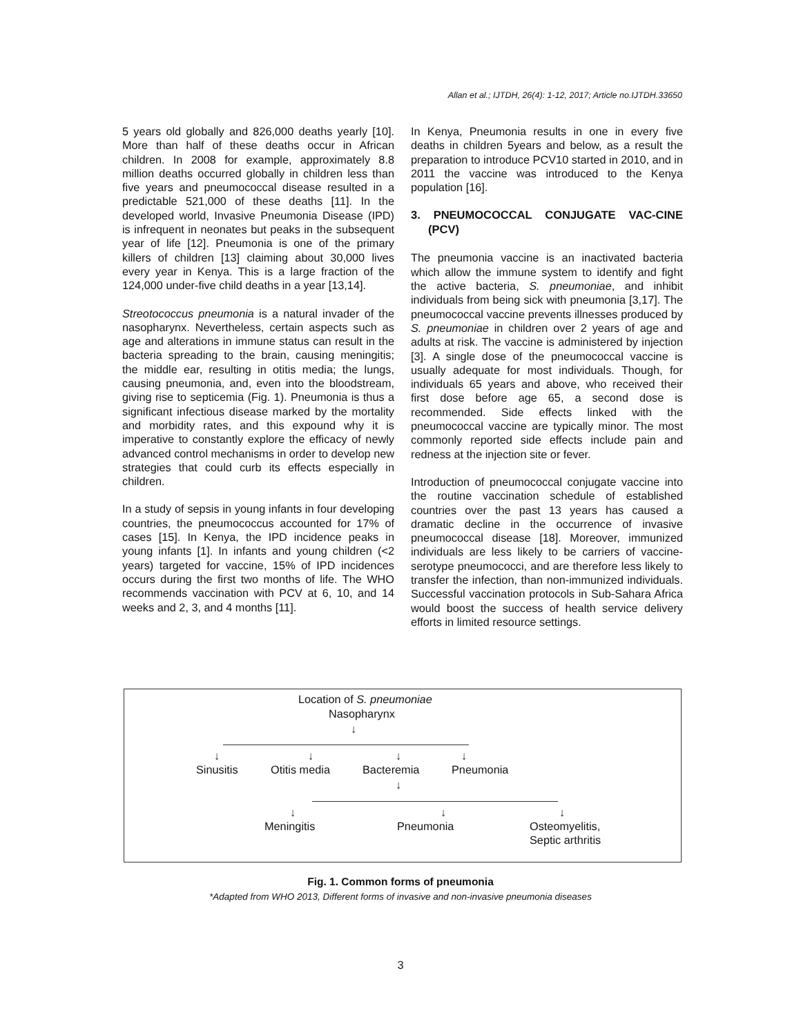Allan et al.; IJTDH, 26(4): 1-12, 2017; Article no.IJTDH.33650
5 years old globally and 826,000 deaths yearly [10]. More than half of these deaths occur in African children. In 2008 for example, approximately 8.8 million deaths occurred globally in children less than five years and pneumococcal disease resulted in a predictable 521,000 of these deaths [11]. In the developed world, Invasive Pneumonia Disease (IPD) is infrequent in neonates but peaks in the subsequent year of life [12]. Pneumonia is one of the primary killers of children [13] claiming about 30,000 lives every year in Kenya. This is a large fraction of the 124,000 under-five child deaths in a year [13,14].
Streotococcus pneumonia is a natural invader of the nasopharynx. Nevertheless, certain aspects such as age and alterations in immune status can result in the bacteria spreading to the brain, causing meningitis; the middle ear, resulting in otitis media; the lungs, causing pneumonia, and, even into the bloodstream, giving rise to septicemia (Fig. 1). Pneumonia is thus a significant infectious disease marked by the mortality and morbidity rates, and this expound why it is imperative to constantly explore the efficacy of newly advanced control mechanisms in order to develop new strategies that could curb its effects especially in children.
In a study of sepsis in young infants in four developing countries, the pneumococcus accounted for 17% of cases [15]. In Kenya, the IPD incidence peaks in young infants [1]. In infants and young children (<2 years) targeted for vaccine, 15% of IPD incidences occurs during the first two months of life. The WHO recommends vaccination with PCV at 6, 10, and 14 weeks and 2, 3, and 4 months [11].
In Kenya, Pneumonia results in one in every five deaths in children 5years and below, as a result the preparation to introduce PCV10 started in 2010, and in 2011 the vaccine was introduced to the Kenya population [16].
3. PNEUMOCOCCAL CONJUGATE VAC-CINE (PCV)
The pneumonia vaccine is an inactivated bacteria which allow the immune system to identify and fight the active bacteria, S. pneumoniae, and inhibit individuals from being sick with pneumonia [3,17]. The pneumococcal vaccine prevents illnesses produced by S. pneumoniae in children over 2 years of age and adults at risk. The vaccine is administered by injection [3]. A single dose of the pneumococcal vaccine is usually adequate for most individuals. Though, for individuals 65 years and above, who received their first dose before age 65, a second dose is recommended. Side effects linked with the pneumococcal vaccine are typically minor. The most commonly reported side effects include pain and redness at the injection site or fever.
Introduction of pneumococcal conjugate vaccine into the routine vaccination schedule of established countries over the past 13 years has caused a dramatic decline in the occurrence of invasive pneumococcal disease [18]. Moreover, immunized individuals are less likely to be carriers of vaccine-serotype pneumococci, and are therefore less likely to transfer the infection, than non-immunized individuals. Successful vaccination protocols in Sub-Sahara Africa would boost the success of health service delivery efforts in limited resource settings.
Location of S. pneumoniae
Nasopharynx
↓
↓ ↓ ↓ ↓
Sinusitis Otitis media Bacteremia Pneumonia
↓
↓ ↓ ↓
Meningitis Pneumonia
Osteomyelitis,
Septic arthritis
Fig. 1. Common forms of pneumonia
*Adapted from WHO 2013, Different forms of invasive and non-invasive pneumonia diseases
3